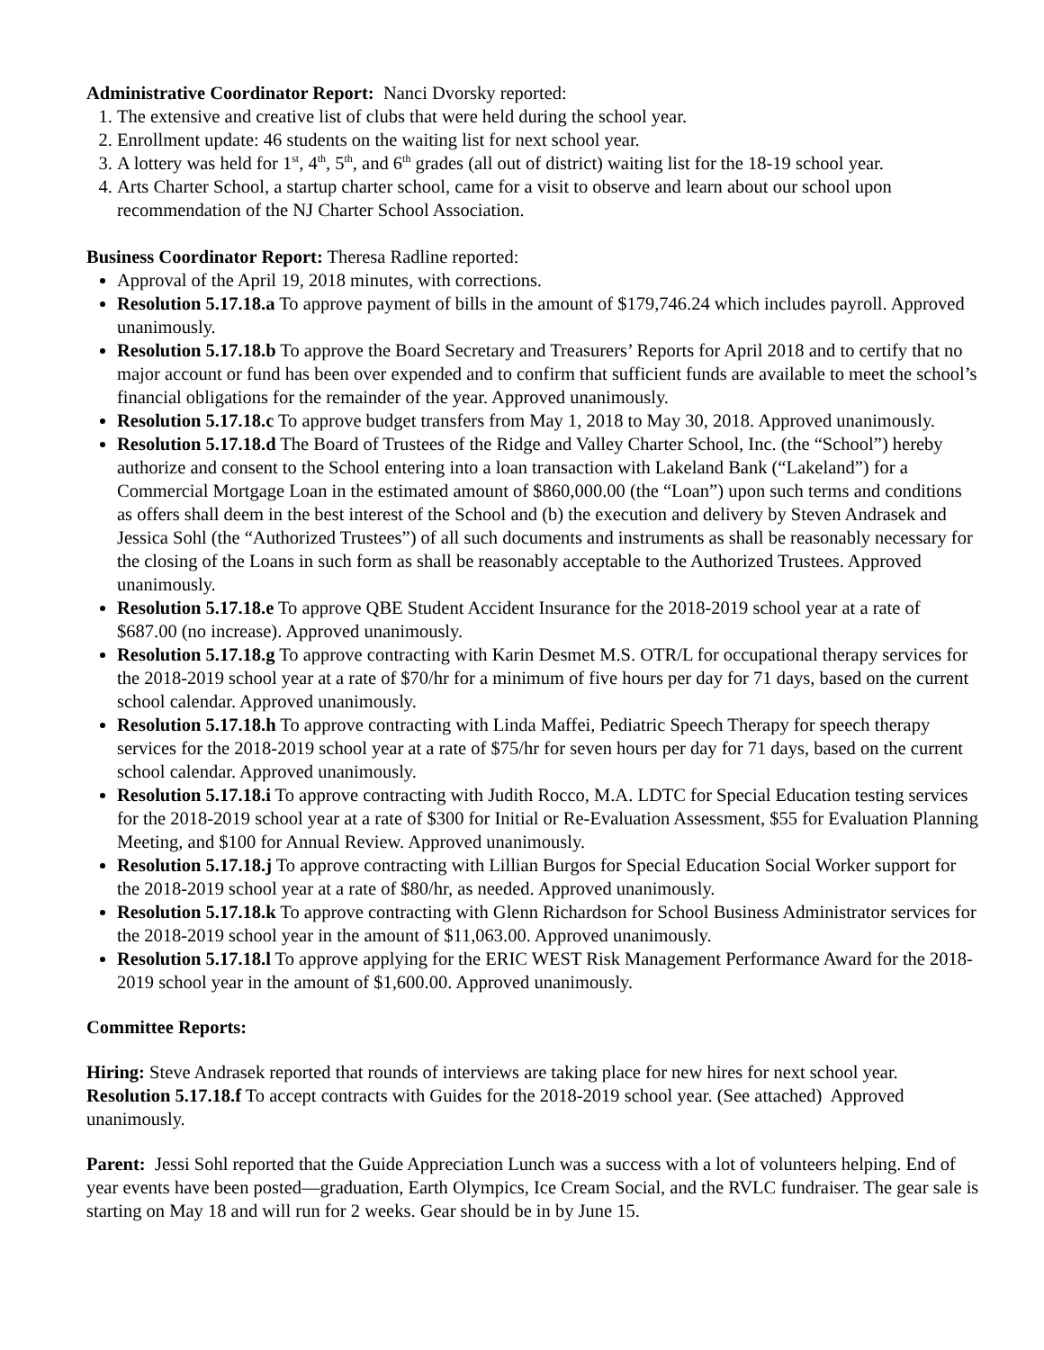Administrative Coordinator Report: Nanci Dvorsky reported:
1. The extensive and creative list of clubs that were held during the school year.
2. Enrollment update: 46 students on the waiting list for next school year.
3. A lottery was held for 1<sup>st</sup>, 4<sup>th</sup>, 5<sup>th</sup>, and 6<sup>th</sup> grades (all out of district) waiting list for the 18-19 school year.
4. Arts Charter School, a startup charter school, came for a visit to observe and learn about our school upon recommendation of the NJ Charter School Association.
Business Coordinator Report: Theresa Radline reported:
Approval of the April 19, 2018 minutes, with corrections.
Resolution 5.17.18.a To approve payment of bills in the amount of $179,746.24 which includes payroll. Approved unanimously.
Resolution 5.17.18.b To approve the Board Secretary and Treasurers’ Reports for April 2018 and to certify that no major account or fund has been over expended and to confirm that sufficient funds are available to meet the school’s financial obligations for the remainder of the year. Approved unanimously.
Resolution 5.17.18.c To approve budget transfers from May 1, 2018 to May 30, 2018. Approved unanimously.
Resolution 5.17.18.d The Board of Trustees of the Ridge and Valley Charter School, Inc. (the “School”) hereby authorize and consent to the School entering into a loan transaction with Lakeland Bank (“Lakeland”) for a Commercial Mortgage Loan in the estimated amount of $860,000.00 (the “Loan”) upon such terms and conditions as offers shall deem in the best interest of the School and (b) the execution and delivery by Steven Andrasek and Jessica Sohl (the “Authorized Trustees”) of all such documents and instruments as shall be reasonably necessary for the closing of the Loans in such form as shall be reasonably acceptable to the Authorized Trustees. Approved unanimously.
Resolution 5.17.18.e To approve QBE Student Accident Insurance for the 2018-2019 school year at a rate of $687.00 (no increase). Approved unanimously.
Resolution 5.17.18.g To approve contracting with Karin Desmet M.S. OTR/L for occupational therapy services for the 2018-2019 school year at a rate of $70/hr for a minimum of five hours per day for 71 days, based on the current school calendar. Approved unanimously.
Resolution 5.17.18.h To approve contracting with Linda Maffei, Pediatric Speech Therapy for speech therapy services for the 2018-2019 school year at a rate of $75/hr for seven hours per day for 71 days, based on the current school calendar. Approved unanimously.
Resolution 5.17.18.i To approve contracting with Judith Rocco, M.A. LDTC for Special Education testing services for the 2018-2019 school year at a rate of $300 for Initial or Re-Evaluation Assessment, $55 for Evaluation Planning Meeting, and $100 for Annual Review. Approved unanimously.
Resolution 5.17.18.j To approve contracting with Lillian Burgos for Special Education Social Worker support for the 2018-2019 school year at a rate of $80/hr, as needed. Approved unanimously.
Resolution 5.17.18.k To approve contracting with Glenn Richardson for School Business Administrator services for the 2018-2019 school year in the amount of $11,063.00. Approved unanimously.
Resolution 5.17.18.l To approve applying for the ERIC WEST Risk Management Performance Award for the 2018-2019 school year in the amount of $1,600.00. Approved unanimously.
Committee Reports:
Hiring: Steve Andrasek reported that rounds of interviews are taking place for new hires for next school year. Resolution 5.17.18.f To accept contracts with Guides for the 2018-2019 school year. (See attached) Approved unanimously.
Parent: Jessi Sohl reported that the Guide Appreciation Lunch was a success with a lot of volunteers helping. End of year events have been posted—graduation, Earth Olympics, Ice Cream Social, and the RVLC fundraiser. The gear sale is starting on May 18 and will run for 2 weeks. Gear should be in by June 15.